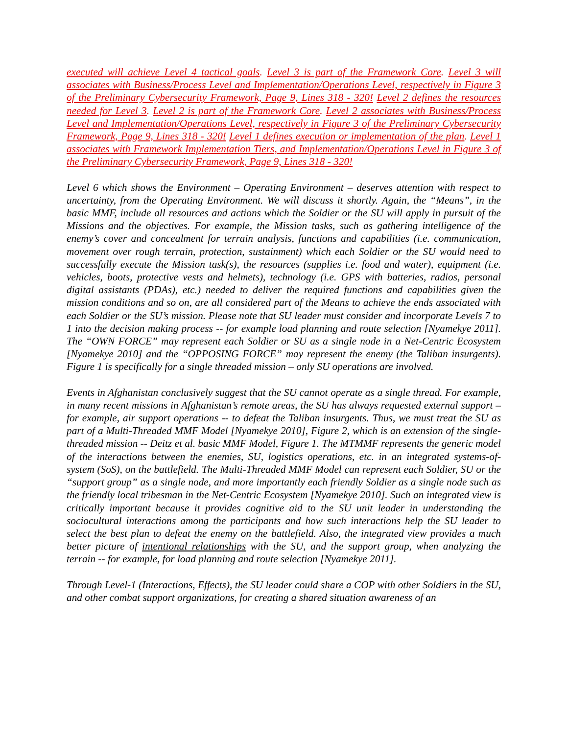executed will achieve Level 4 tactical goals. Level 3 is part of the Framework Core. Level 3 will associates with Business/Process Level and Implementation/Operations Level, respectively in Figure 3 of the Preliminary Cybersecurity Framework, Page 9, Lines 318 - 320! Level 2 defines the resources needed for Level 3. Level 2 is part of the Framework Core. Level 2 associates with Business/Process Level and Implementation/Operations Level, respectively in Figure 3 of the Preliminary Cybersecurity Framework, Page 9, Lines 318 - 320! Level 1 defines execution or implementation of the plan. Level 1 associates with Framework Implementation Tiers, and Implementation/Operations Level in Figure 3 of the Preliminary Cybersecurity Framework, Page 9, Lines 318 - 320!
Level 6 which shows the Environment – Operating Environment – deserves attention with respect to uncertainty, from the Operating Environment. We will discuss it shortly. Again, the “Means”, in the basic MMF, include all resources and actions which the Soldier or the SU will apply in pursuit of the Missions and the objectives. For example, the Mission tasks, such as gathering intelligence of the enemy’s cover and concealment for terrain analysis, functions and capabilities (i.e. communication, movement over rough terrain, protection, sustainment) which each Soldier or the SU would need to successfully execute the Mission task(s), the resources (supplies i.e. food and water), equipment (i.e. vehicles, boots, protective vests and helmets), technology (i.e. GPS with batteries, radios, personal digital assistants (PDAs), etc.) needed to deliver the required functions and capabilities given the mission conditions and so on, are all considered part of the Means to achieve the ends associated with each Soldier or the SU’s mission. Please note that SU leader must consider and incorporate Levels 7 to 1 into the decision making process -- for example load planning and route selection [Nyamekye 2011]. The “OWN FORCE” may represent each Soldier or SU as a single node in a Net-Centric Ecosystem [Nyamekye 2010] and the “OPPOSING FORCE” may represent the enemy (the Taliban insurgents). Figure 1 is specifically for a single threaded mission – only SU operations are involved.
Events in Afghanistan conclusively suggest that the SU cannot operate as a single thread. For example, in many recent missions in Afghanistan’s remote areas, the SU has always requested external support – for example, air support operations -- to defeat the Taliban insurgents. Thus, we must treat the SU as part of a Multi-Threaded MMF Model [Nyamekye 2010], Figure 2, which is an extension of the single-threaded mission -- Deitz et al. basic MMF Model, Figure 1. The MTMMF represents the generic model of the interactions between the enemies, SU, logistics operations, etc. in an integrated systems-of-system (SoS), on the battlefield. The Multi-Threaded MMF Model can represent each Soldier, SU or the “support group” as a single node, and more importantly each friendly Soldier as a single node such as the friendly local tribesman in the Net-Centric Ecosystem [Nyamekye 2010]. Such an integrated view is critically important because it provides cognitive aid to the SU unit leader in understanding the sociocultural interactions among the participants and how such interactions help the SU leader to select the best plan to defeat the enemy on the battlefield. Also, the integrated view provides a much better picture of intentional relationships with the SU, and the support group, when analyzing the terrain -- for example, for load planning and route selection [Nyamekye 2011].
Through Level-1 (Interactions, Effects), the SU leader could share a COP with other Soldiers in the SU, and other combat support organizations, for creating a shared situation awareness of an